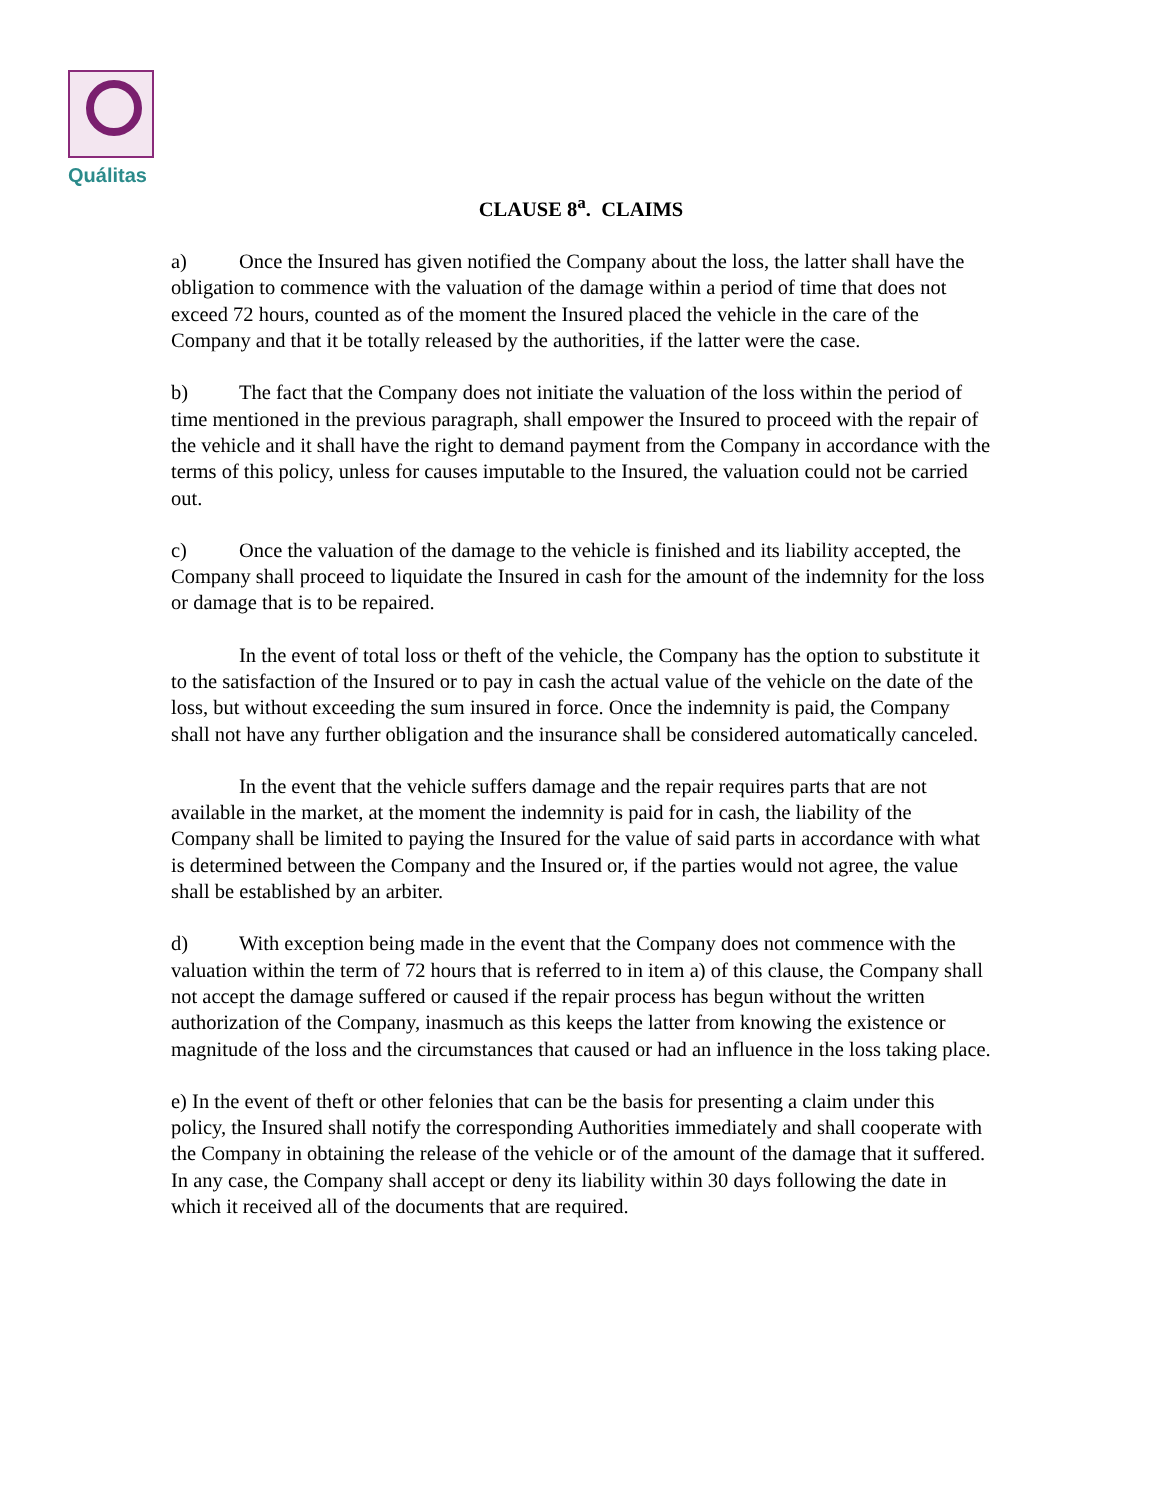Quálitas
CLAUSE 8<sup>a</sup>. CLAIMS
a) Once the Insured has given notified the Company about the loss, the latter shall have the obligation to commence with the valuation of the damage within a period of time that does not exceed 72 hours, counted as of the moment the Insured placed the vehicle in the care of the Company and that it be totally released by the authorities, if the latter were the case.
b) The fact that the Company does not initiate the valuation of the loss within the period of time mentioned in the previous paragraph, shall empower the Insured to proceed with the repair of the vehicle and it shall have the right to demand payment from the Company in accordance with the terms of this policy, unless for causes imputable to the Insured, the valuation could not be carried out.
c) Once the valuation of the damage to the vehicle is finished and its liability accepted, the Company shall proceed to liquidate the Insured in cash for the amount of the indemnity for the loss or damage that is to be repaired.
In the event of total loss or theft of the vehicle, the Company has the option to substitute it to the satisfaction of the Insured or to pay in cash the actual value of the vehicle on the date of the loss, but without exceeding the sum insured in force. Once the indemnity is paid, the Company shall not have any further obligation and the insurance shall be considered automatically canceled.
In the event that the vehicle suffers damage and the repair requires parts that are not available in the market, at the moment the indemnity is paid for in cash, the liability of the Company shall be limited to paying the Insured for the value of said parts in accordance with what is determined between the Company and the Insured or, if the parties would not agree, the value shall be established by an arbiter.
d) With exception being made in the event that the Company does not commence with the valuation within the term of 72 hours that is referred to in item a) of this clause, the Company shall not accept the damage suffered or caused if the repair process has begun without the written authorization of the Company, inasmuch as this keeps the latter from knowing the existence or magnitude of the loss and the circumstances that caused or had an influence in the loss taking place.
e) In the event of theft or other felonies that can be the basis for presenting a claim under this policy, the Insured shall notify the corresponding Authorities immediately and shall cooperate with the Company in obtaining the release of the vehicle or of the amount of the damage that it suffered. In any case, the Company shall accept or deny its liability within 30 days following the date in which it received all of the documents that are required.